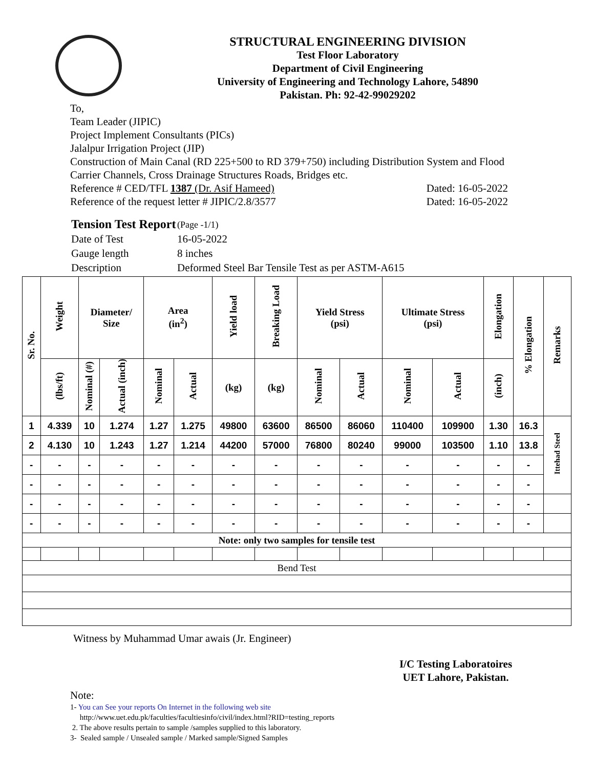STRUCTURAL ENGINEERING DIVISION
Test Floor Laboratory
Department of Civil Engineering
University of Engineering and Technology Lahore, 54890
Pakistan. Ph: 92-42-99029202
To,
Team Leader (JIPIC)
Project Implement Consultants (PICs)
Jalalpur Irrigation Project (JIP)
Construction of Main Canal (RD 225+500 to RD 379+750) including Distribution System and Flood Carrier Channels, Cross Drainage Structures Roads, Bridges etc.
Reference # CED/TFL 1387 (Dr. Asif Hameed) Dated: 16-05-2022
Reference of the request letter # JIPIC/2.8/3577 Dated: 16-05-2022
| Tension Test Report | (Page -1/1) |
| Date of Test | 16-05-2022 |
| Gauge length | 8 inches |
| Description | Deformed Steel Bar Tensile Test as per ASTM-A615 |
| Sr. No. | Weight | Diameter/ Size | | Area (in<sup>2</sup>) | | Yield load | Breaking Load | Yield Stress (psi) | | Ultimate Stress (psi) | | Elongation | % Elongation | Remarks |
| --- | --- | --- | --- | --- | --- | --- | --- | --- | --- | --- | --- | --- | --- | --- |
| | (lbs/ft) | Nominal (#) | Actual (inch) | Nominal | Actual | (kg) | (kg) | Nominal | Actual | Nominal | Actual | (inch) | | |
| 1 | 4.339 | 10 | 1.274 | 1.27 | 1.275 | 49800 | 63600 | 86500 | 86060 | 110400 | 109900 | 1.30 | 16.3 | Ittehad Steel |
| 2 | 4.130 | 10 | 1.243 | 1.27 | 1.214 | 44200 | 57000 | 76800 | 80240 | 99000 | 103500 | 1.10 | 13.8 | |
| - | - | - | - | - | - | - | - | - | - | - | - | - | - | |
| - | - | - | - | - | - | - | - | - | - | - | - | - | - | |
| - | - | - | - | - | - | - | - | - | - | - | - | - | - | |
| - | - | - | - | - | - | - | - | - | - | - | - | - | - | |
| Note: only two samples for tensile test | | | | | | | | | | | | | | |
| Bend Test | | | | | | | | | | | | | | |
Witness by Muhammad Umar awais (Jr. Engineer)
I/C Testing Laboratoires
UET Lahore, Pakistan.
Note:
1- You can See your reports On Internet in the following web site
http://www.uet.edu.pk/faculties/facultiesinfo/civil/index.html?RID=testing_reports
2. The above results pertain to sample /samples supplied to this laboratory.
3- Sealed sample / Unsealed sample / Marked sample/Signed Samples